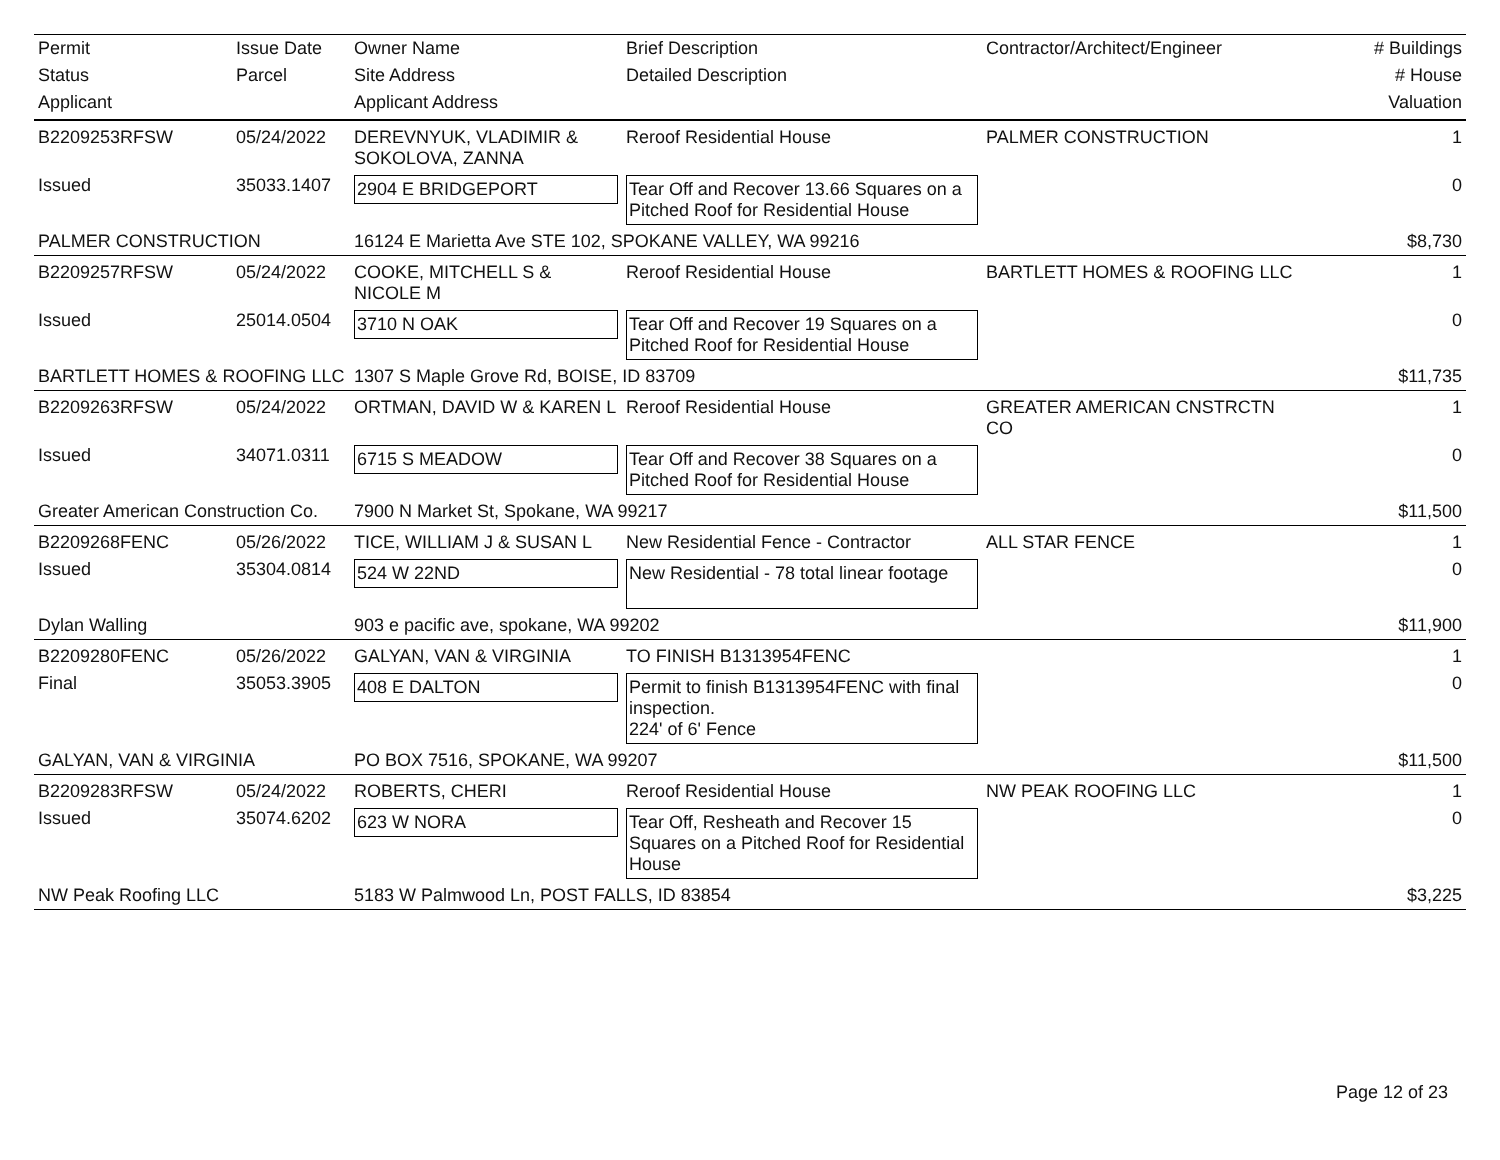| Permit | Issue Date | Owner Name | Brief Description | Contractor/Architect/Engineer | # Buildings |
| --- | --- | --- | --- | --- | --- |
| Status | Parcel | Site Address | Detailed Description | | # House |
| Applicant | | Applicant Address | | | Valuation |
| B2209253RFSW | 05/24/2022 | DEREVNYUK, VLADIMIR & SOKOLOVA, ZANNA | Reroof Residential House | PALMER CONSTRUCTION | 1 |
| Issued | 35033.1407 | 2904 E BRIDGEPORT | Tear Off and Recover 13.66 Squares on a Pitched Roof for Residential House | | 0 |
| PALMER CONSTRUCTION | | 16124 E Marietta Ave STE 102, SPOKANE VALLEY, WA 99216 | | | $8,730 |
| B2209257RFSW | 05/24/2022 | COOKE, MITCHELL S & NICOLE M | Reroof Residential House | BARTLETT HOMES & ROOFING LLC | 1 |
| Issued | 25014.0504 | 3710 N OAK | Tear Off and Recover 19 Squares on a Pitched Roof for Residential House | | 0 |
| BARTLETT HOMES & ROOFING LLC | | 1307 S Maple Grove Rd, BOISE, ID 83709 | | | $11,735 |
| B2209263RFSW | 05/24/2022 | ORTMAN, DAVID W & KAREN L | Reroof Residential House | GREATER AMERICAN CNSTRCTN CO | 1 |
| Issued | 34071.0311 | 6715 S MEADOW | Tear Off and Recover 38 Squares on a Pitched Roof for Residential House | | 0 |
| Greater American Construction Co. | | 7900 N Market St, Spokane, WA 99217 | | | $11,500 |
| B2209268FENC | 05/26/2022 | TICE, WILLIAM J & SUSAN L | New Residential Fence - Contractor | ALL STAR FENCE | 1 |
| Issued | 35304.0814 | 524 W 22ND | New Residential - 78 total linear footage | | 0 |
| Dylan Walling | | 903 e pacific ave, spokane, WA 99202 | | | $11,900 |
| B2209280FENC | 05/26/2022 | GALYAN, VAN & VIRGINIA | TO FINISH B1313954FENC | | 1 |
| Final | 35053.3905 | 408 E DALTON | Permit to finish B1313954FENC with final inspection. 224' of 6' Fence | | 0 |
| GALYAN, VAN & VIRGINIA | | PO BOX 7516, SPOKANE, WA 99207 | | | $11,500 |
| B2209283RFSW | 05/24/2022 | ROBERTS, CHERI | Reroof Residential House | NW PEAK ROOFING LLC | 1 |
| Issued | 35074.6202 | 623 W NORA | Tear Off, Resheath and Recover 15 Squares on a Pitched Roof for Residential House | | 0 |
| NW Peak Roofing LLC | | 5183 W Palmwood Ln, POST FALLS, ID 83854 | | | $3,225 |
Page 12 of 23